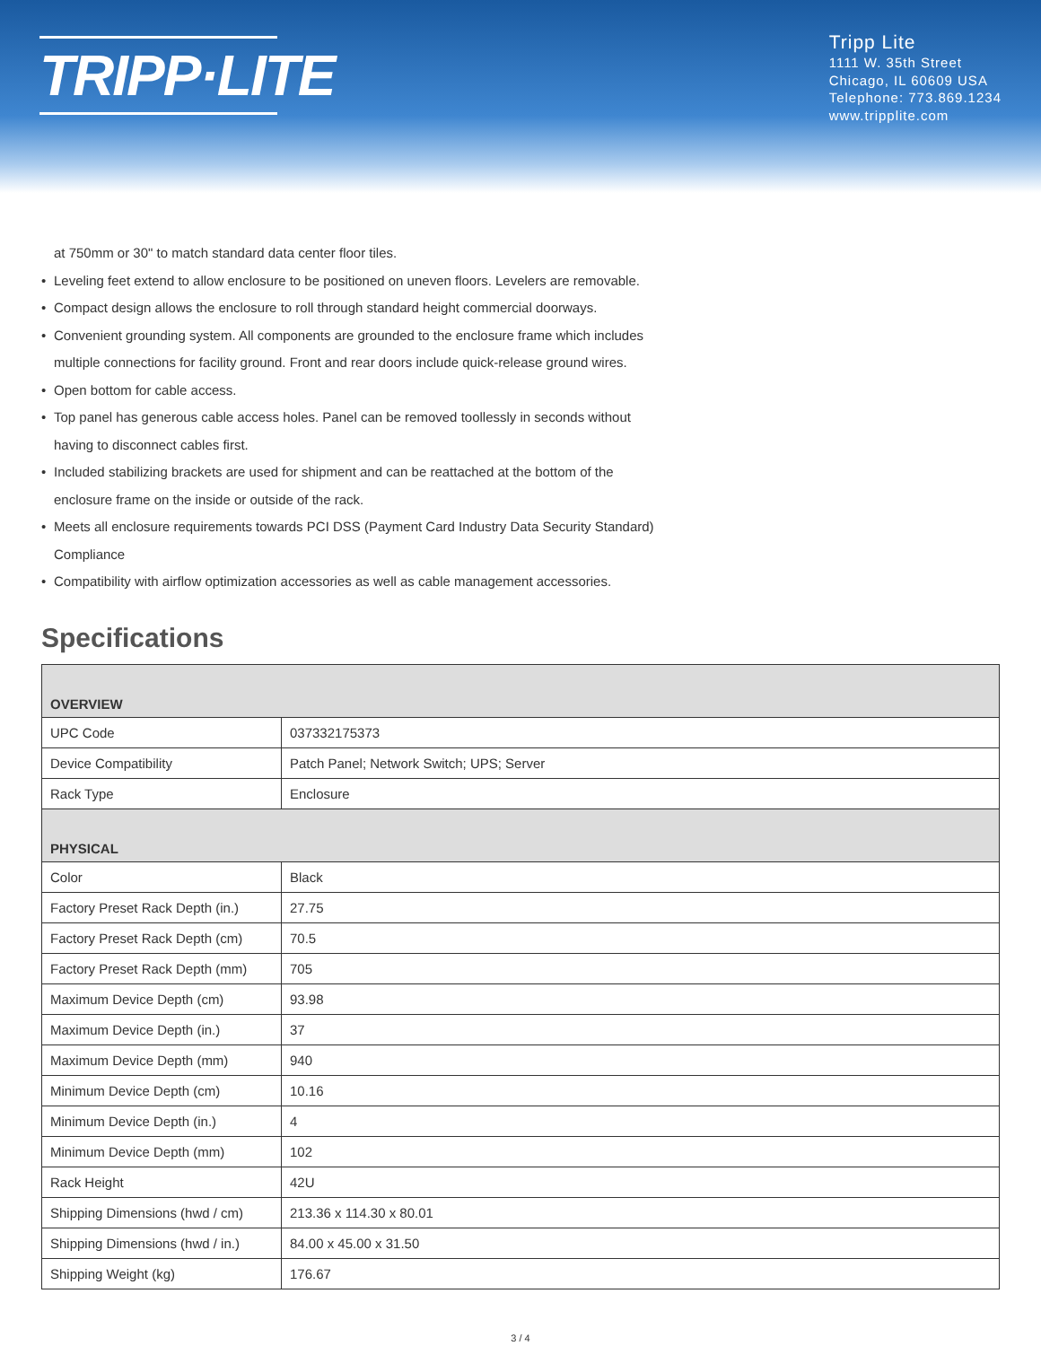TRIPP·LITE
Tripp Lite
1111 W. 35th Street
Chicago, IL 60609 USA
Telephone: 773.869.1234
www.tripplite.com
at 750mm or 30" to match standard data center floor tiles.
• Leveling feet extend to allow enclosure to be positioned on uneven floors. Levelers are removable.
• Compact design allows the enclosure to roll through standard height commercial doorways.
• Convenient grounding system. All components are grounded to the enclosure frame which includes
multiple connections for facility ground. Front and rear doors include quick-release ground wires.
• Open bottom for cable access.
• Top panel has generous cable access holes. Panel can be removed toollessly in seconds without
having to disconnect cables first.
• Included stabilizing brackets are used for shipment and can be reattached at the bottom of the
enclosure frame on the inside or outside of the rack.
• Meets all enclosure requirements towards PCI DSS (Payment Card Industry Data Security Standard)
Compliance
• Compatibility with airflow optimization accessories as well as cable management accessories.
Specifications
| OVERVIEW | |
| --- | --- |
| UPC Code | 037332175373 |
| Device Compatibility | Patch Panel; Network Switch; UPS; Server |
| Rack Type | Enclosure |
| PHYSICAL | |
| Color | Black |
| Factory Preset Rack Depth (in.) | 27.75 |
| Factory Preset Rack Depth (cm) | 70.5 |
| Factory Preset Rack Depth (mm) | 705 |
| Maximum Device Depth (cm) | 93.98 |
| Maximum Device Depth (in.) | 37 |
| Maximum Device Depth (mm) | 940 |
| Minimum Device Depth (cm) | 10.16 |
| Minimum Device Depth (in.) | 4 |
| Minimum Device Depth (mm) | 102 |
| Rack Height | 42U |
| Shipping Dimensions (hwd / cm) | 213.36 x 114.30 x 80.01 |
| Shipping Dimensions (hwd / in.) | 84.00 x 45.00 x 31.50 |
| Shipping Weight (kg) | 176.67 |
3 / 4